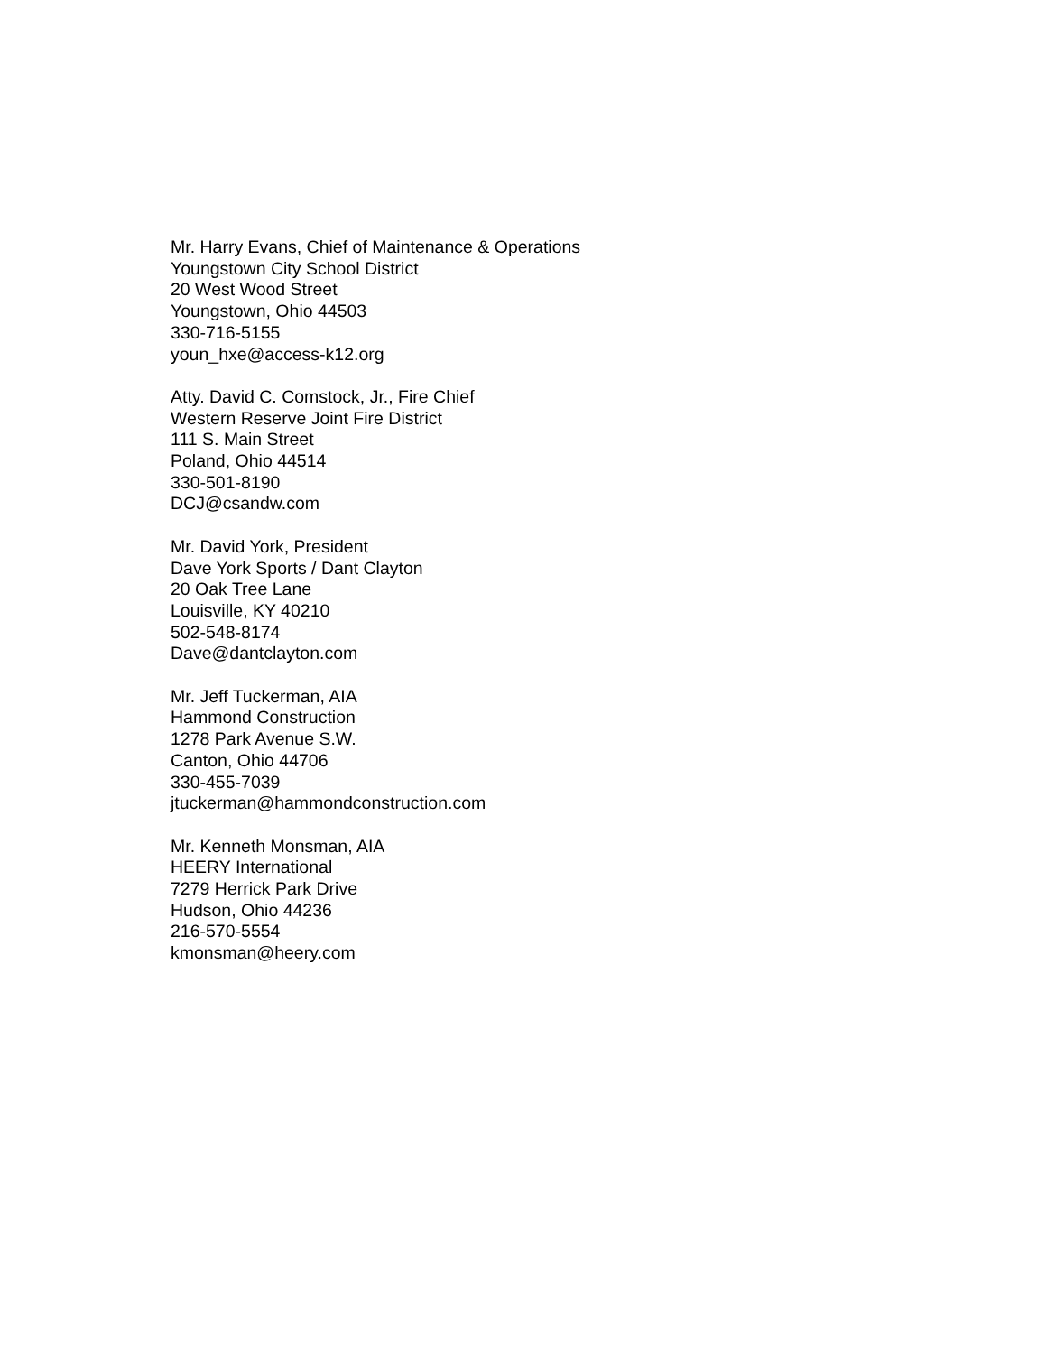Mr. Harry Evans, Chief of Maintenance & Operations
Youngstown City School District
20 West Wood Street
Youngstown, Ohio 44503
330-716-5155
youn_hxe@access-k12.org
Atty. David C. Comstock, Jr., Fire Chief
Western Reserve Joint Fire District
111 S. Main Street
Poland, Ohio 44514
330-501-8190
DCJ@csandw.com
Mr. David York, President
Dave York Sports / Dant Clayton
20 Oak Tree Lane
Louisville, KY 40210
502-548-8174
Dave@dantclayton.com
Mr. Jeff Tuckerman, AIA
Hammond Construction
1278 Park Avenue S.W.
Canton, Ohio 44706
330-455-7039
jtuckerman@hammondconstruction.com
Mr. Kenneth Monsman, AIA
HEERY International
7279 Herrick Park Drive
Hudson, Ohio 44236
216-570-5554
kmonsman@heery.com